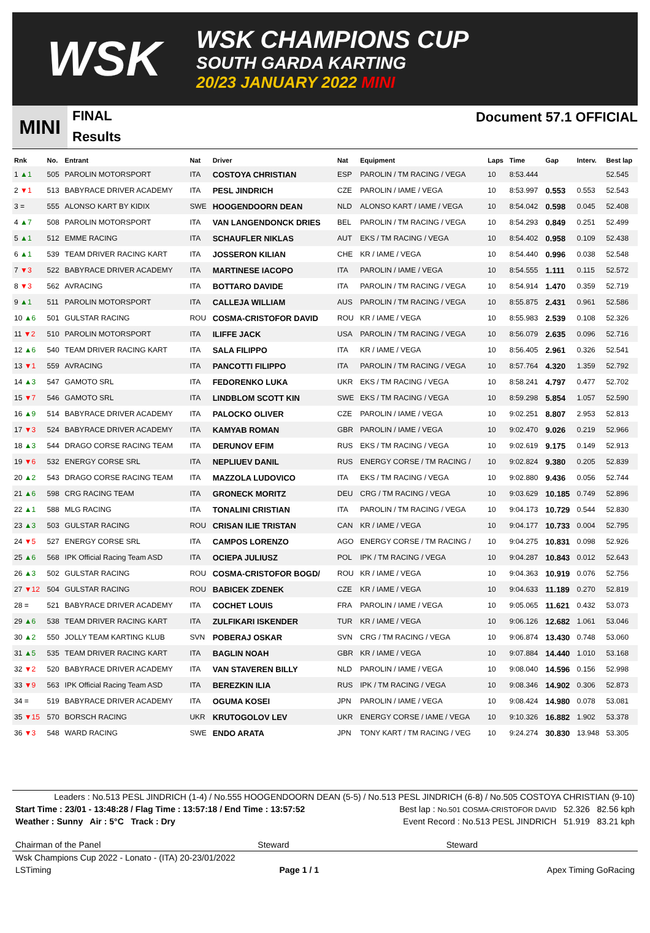WSK
WSK CHAMPIONS CUP
SOUTH GARDA KARTING
20/23 JANUARY 2022 MINI
MINI
FINAL
Results
Document 57.1 OFFICIAL
| Rnk | No. | Entrant | Nat | Driver | Nat | Equipment | Laps | Time | Gap | Interv. | Best lap |
| --- | --- | --- | --- | --- | --- | --- | --- | --- | --- | --- | --- |
| 1 ▲1 | 505 | PAROLIN MOTORSPORT | ITA | COSTOYA CHRISTIAN | ESP | PAROLIN / TM RACING / VEGA | 10 | 8:53.444 | | | 52.545 |
| 2 ▼1 | 513 | BABYRACE DRIVER ACADEMY | ITA | PESL JINDRICH | CZE | PAROLIN / IAME / VEGA | 10 | 8:53.997 | 0.553 | 0.553 | 52.543 |
| 3 = | 555 | ALONSO KART BY KIDIX | SWE | HOOGENDOORN DEAN | NLD | ALONSO KART / IAME / VEGA | 10 | 8:54.042 | 0.598 | 0.045 | 52.408 |
| 4 ▲7 | 508 | PAROLIN MOTORSPORT | ITA | VAN LANGENDONCK DRIES | BEL | PAROLIN / TM RACING / VEGA | 10 | 8:54.293 | 0.849 | 0.251 | 52.499 |
| 5 ▲1 | 512 | EMME RACING | ITA | SCHAUFLER NIKLAS | AUT | EKS / TM RACING / VEGA | 10 | 8:54.402 | 0.958 | 0.109 | 52.438 |
| 6 ▲1 | 539 | TEAM DRIVER RACING KART | ITA | JOSSERON KILIAN | CHE | KR / IAME / VEGA | 10 | 8:54.440 | 0.996 | 0.038 | 52.548 |
| 7 ▼3 | 522 | BABYRACE DRIVER ACADEMY | ITA | MARTINESE IACOPO | ITA | PAROLIN / IAME / VEGA | 10 | 8:54.555 | 1.111 | 0.115 | 52.572 |
| 8 ▼3 | 562 | AVRACING | ITA | BOTTARO DAVIDE | ITA | PAROLIN / TM RACING / VEGA | 10 | 8:54.914 | 1.470 | 0.359 | 52.719 |
| 9 ▲1 | 511 | PAROLIN MOTORSPORT | ITA | CALLEJA WILLIAM | AUS | PAROLIN / TM RACING / VEGA | 10 | 8:55.875 | 2.431 | 0.961 | 52.586 |
| 10 ▲6 | 501 | GULSTAR RACING | ROU | COSMA-CRISTOFOR DAVID | ROU | KR / IAME / VEGA | 10 | 8:55.983 | 2.539 | 0.108 | 52.326 |
| 11 ▼2 | 510 | PAROLIN MOTORSPORT | ITA | ILIFFE JACK | USA | PAROLIN / TM RACING / VEGA | 10 | 8:56.079 | 2.635 | 0.096 | 52.716 |
| 12 ▲6 | 540 | TEAM DRIVER RACING KART | ITA | SALA FILIPPO | ITA | KR / IAME / VEGA | 10 | 8:56.405 | 2.961 | 0.326 | 52.541 |
| 13 ▼1 | 559 | AVRACING | ITA | PANCOTTI FILIPPO | ITA | PAROLIN / TM RACING / VEGA | 10 | 8:57.764 | 4.320 | 1.359 | 52.792 |
| 14 ▲3 | 547 | GAMOTO SRL | ITA | FEDORENKO LUKA | UKR | EKS / TM RACING / VEGA | 10 | 8:58.241 | 4.797 | 0.477 | 52.702 |
| 15 ▼7 | 546 | GAMOTO SRL | ITA | LINDBLOM SCOTT KIN | SWE | EKS / TM RACING / VEGA | 10 | 8:59.298 | 5.854 | 1.057 | 52.590 |
| 16 ▲9 | 514 | BABYRACE DRIVER ACADEMY | ITA | PALOCKO OLIVER | CZE | PAROLIN / IAME / VEGA | 10 | 9:02.251 | 8.807 | 2.953 | 52.813 |
| 17 ▼3 | 524 | BABYRACE DRIVER ACADEMY | ITA | KAMYAB ROMAN | GBR | PAROLIN / IAME / VEGA | 10 | 9:02.470 | 9.026 | 0.219 | 52.966 |
| 18 ▲3 | 544 | DRAGO CORSE RACING TEAM | ITA | DERUNOV EFIM | RUS | EKS / TM RACING / VEGA | 10 | 9:02.619 | 9.175 | 0.149 | 52.913 |
| 19 ▼6 | 532 | ENERGY CORSE SRL | ITA | NEPLIUEV DANIL | RUS | ENERGY CORSE / TM RACING / | 10 | 9:02.824 | 9.380 | 0.205 | 52.839 |
| 20 ▲2 | 543 | DRAGO CORSE RACING TEAM | ITA | MAZZOLA LUDOVICO | ITA | EKS / TM RACING / VEGA | 10 | 9:02.880 | 9.436 | 0.056 | 52.744 |
| 21 ▲6 | 598 | CRG RACING TEAM | ITA | GRONECK MORITZ | DEU | CRG / TM RACING / VEGA | 10 | 9:03.629 | 10.185 | 0.749 | 52.896 |
| 22 ▲1 | 588 | MLG RACING | ITA | TONALINI CRISTIAN | ITA | PAROLIN / TM RACING / VEGA | 10 | 9:04.173 | 10.729 | 0.544 | 52.830 |
| 23 ▲3 | 503 | GULSTAR RACING | ROU | CRISAN ILIE TRISTAN | CAN | KR / IAME / VEGA | 10 | 9:04.177 | 10.733 | 0.004 | 52.795 |
| 24 ▼5 | 527 | ENERGY CORSE SRL | ITA | CAMPOS LORENZO | AGO | ENERGY CORSE / TM RACING / | 10 | 9:04.275 | 10.831 | 0.098 | 52.926 |
| 25 ▲6 | 568 | IPK Official Racing Team ASD | ITA | OCIEPA JULIUSZ | POL | IPK / TM RACING / VEGA | 10 | 9:04.287 | 10.843 | 0.012 | 52.643 |
| 26 ▲3 | 502 | GULSTAR RACING | ROU | COSMA-CRISTOFOR BOGD/ | ROU | KR / IAME / VEGA | 10 | 9:04.363 | 10.919 | 0.076 | 52.756 |
| 27 ▼12 | 504 | GULSTAR RACING | ROU | BABICEK ZDENEK | CZE | KR / IAME / VEGA | 10 | 9:04.633 | 11.189 | 0.270 | 52.819 |
| 28 = | 521 | BABYRACE DRIVER ACADEMY | ITA | COCHET LOUIS | FRA | PAROLIN / IAME / VEGA | 10 | 9:05.065 | 11.621 | 0.432 | 53.073 |
| 29 ▲6 | 538 | TEAM DRIVER RACING KART | ITA | ZULFIKARI ISKENDER | TUR | KR / IAME / VEGA | 10 | 9:06.126 | 12.682 | 1.061 | 53.046 |
| 30 ▲2 | 550 | JOLLY TEAM KARTING KLUB | SVN | POBERAJ OSKAR | SVN | CRG / TM RACING / VEGA | 10 | 9:06.874 | 13.430 | 0.748 | 53.060 |
| 31 ▲5 | 535 | TEAM DRIVER RACING KART | ITA | BAGLIN NOAH | GBR | KR / IAME / VEGA | 10 | 9:07.884 | 14.440 | 1.010 | 53.168 |
| 32 ▼2 | 520 | BABYRACE DRIVER ACADEMY | ITA | VAN STAVEREN BILLY | NLD | PAROLIN / IAME / VEGA | 10 | 9:08.040 | 14.596 | 0.156 | 52.998 |
| 33 ▼9 | 563 | IPK Official Racing Team ASD | ITA | BEREZKIN ILIA | RUS | IPK / TM RACING / VEGA | 10 | 9:08.346 | 14.902 | 0.306 | 52.873 |
| 34 = | 519 | BABYRACE DRIVER ACADEMY | ITA | OGUMA KOSEI | JPN | PAROLIN / IAME / VEGA | 10 | 9:08.424 | 14.980 | 0.078 | 53.081 |
| 35 ▼15 | 570 | BORSCH RACING | UKR | KRUTOGOLOV LEV | UKR | ENERGY CORSE / IAME / VEGA | 10 | 9:10.326 | 16.882 | 1.902 | 53.378 |
| 36 ▼3 | 548 | WARD RACING | SWE | ENDO ARATA | JPN | TONY KART / TM RACING / VEG | 10 | 9:24.274 | 30.830 | 13.948 | 53.305 |
Leaders : No.513 PESL JINDRICH (1-4) / No.555 HOOGENDOORN DEAN (5-5) / No.513 PESL JINDRICH (6-8) / No.505 COSTOYA CHRISTIAN (9-10)
Start Time : 23/01 - 13:48:28 / Flag Time : 13:57:18 / End Time : 13:57:52 Best lap : No.501 COSMA-CRISTOFOR DAVID 52.326 82.56 kph
Weather : Sunny Air : 5°C Track : Dry Event Record : No.513 PESL JINDRICH 51.919 83.21 kph
Chairman of the Panel Steward Steward
Wsk Champions Cup 2022 - Lonato - (ITA) 20-23/01/2022
LSTiming Page 1 / 1 Apex Timing GoRacing